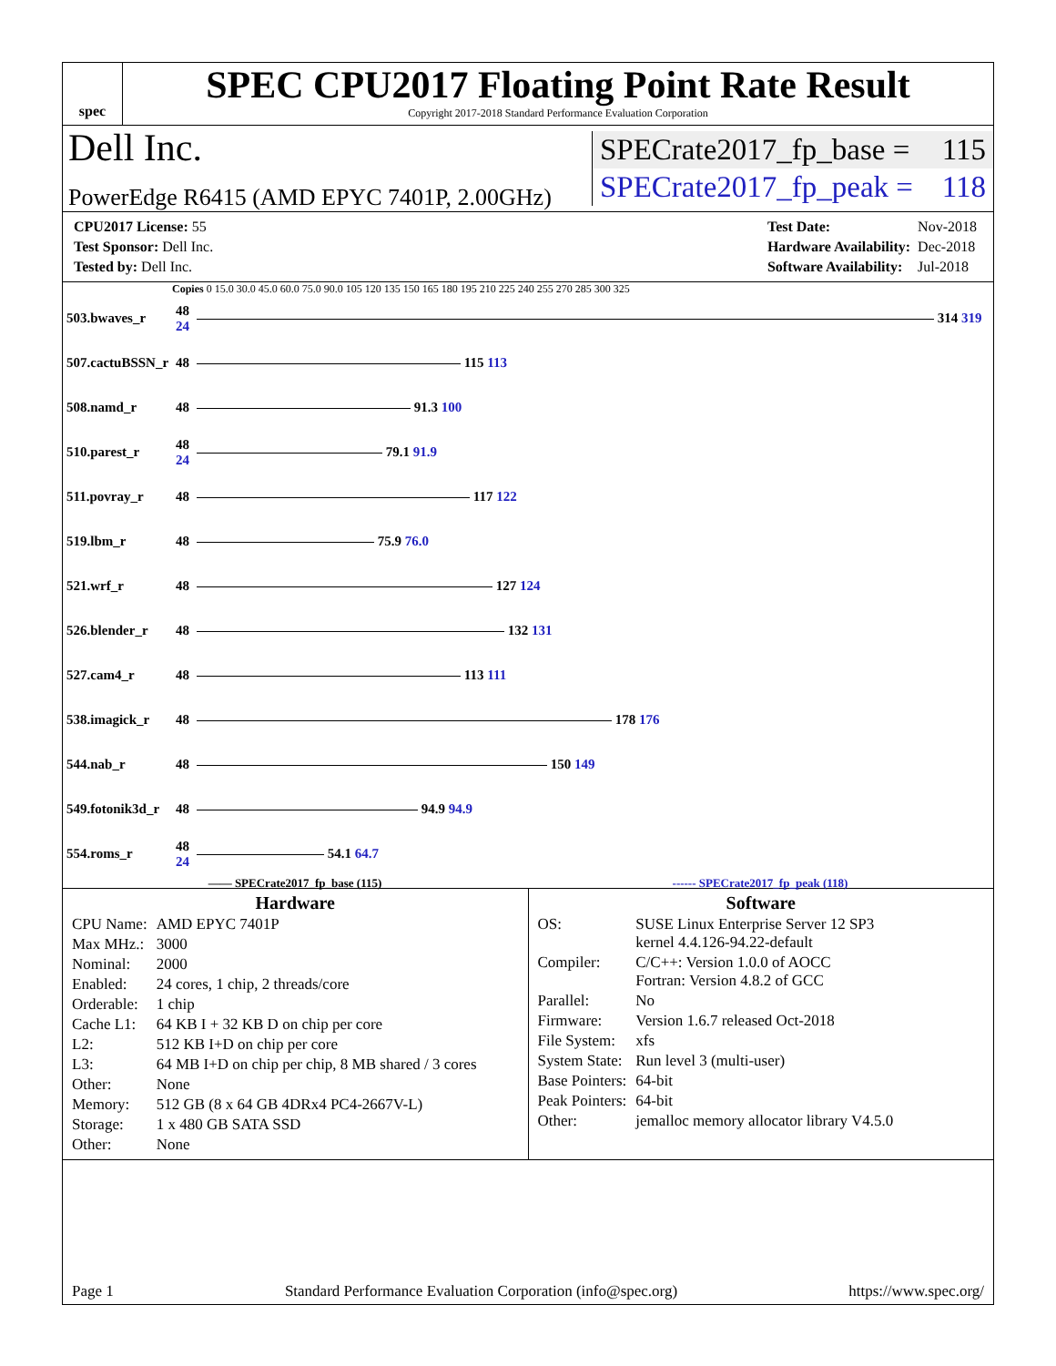spec
SPEC CPU2017 Floating Point Rate Result
Copyright 2017-2018 Standard Performance Evaluation Corporation
Dell Inc.
PowerEdge R6415 (AMD EPYC 7401P, 2.00GHz)
SPECrate2017_fp_base = 115
SPECrate2017_fp_peak = 118
| CPU2017 License: 55 |
| Test Sponsor: Dell Inc. |
| Tested by: Dell Inc. |
| Test Date: | Nov-2018 |
| Hardware Availability: | Dec-2018 |
| Software Availability: | Jul-2018 |
Copies 0 15.0 30.0 45.0 60.0 75.0 90.0 105 120 135 150 165 180 195 210 225 240 255 270 285 300 325
| 503.bwaves_r | 48 24 | 314 319 |
| 507.cactuBSSN_r | 48 | 115 113 |
| 508.namd_r | 48 | 91.3 100 |
| 510.parest_r | 48 24 | 79.1 91.9 |
| 511.povray_r | 48 | 117 122 |
| 519.lbm_r | 48 | 75.9 76.0 |
| 521.wrf_r | 48 | 127 124 |
| 526.blender_r | 48 | 132 131 |
| 527.cam4_r | 48 | 113 111 |
| 538.imagick_r | 48 | 178 176 |
| 544.nab_r | 48 | 150 149 |
| 549.fotonik3d_r | 48 | 94.9 94.9 |
| 554.roms_r | 48 24 | 54.1 64.7 |
—— SPECrate2017_fp_base (115) ------ SPECrate2017_fp_peak (118)
Hardware
| CPU Name: | AMD EPYC 7401P |
| Max MHz.: | 3000 |
| Nominal: | 2000 |
| Enabled: | 24 cores, 1 chip, 2 threads/core |
| Orderable: | 1 chip |
| Cache L1: | 64 KB I + 32 KB D on chip per core |
| L2: | 512 KB I+D on chip per core |
| L3: | 64 MB I+D on chip per chip, 8 MB shared / 3 cores |
| Other: | None |
| Memory: | 512 GB (8 x 64 GB 4DRx4 PC4-2667V-L) |
| Storage: | 1 x 480 GB SATA SSD |
| Other: | None |
Software
| OS: | SUSE Linux Enterprise Server 12 SP3 kernel 4.4.126-94.22-default |
| Compiler: | C/C++: Version 1.0.0 of AOCC Fortran: Version 4.8.2 of GCC |
| Parallel: | No |
| Firmware: | Version 1.6.7 released Oct-2018 |
| File System: | xfs |
| System State: | Run level 3 (multi-user) |
| Base Pointers: | 64-bit |
| Peak Pointers: | 64-bit |
| Other: | jemalloc memory allocator library V4.5.0 |
Page 1 Standard Performance Evaluation Corporation (info@spec.org) https://www.spec.org/